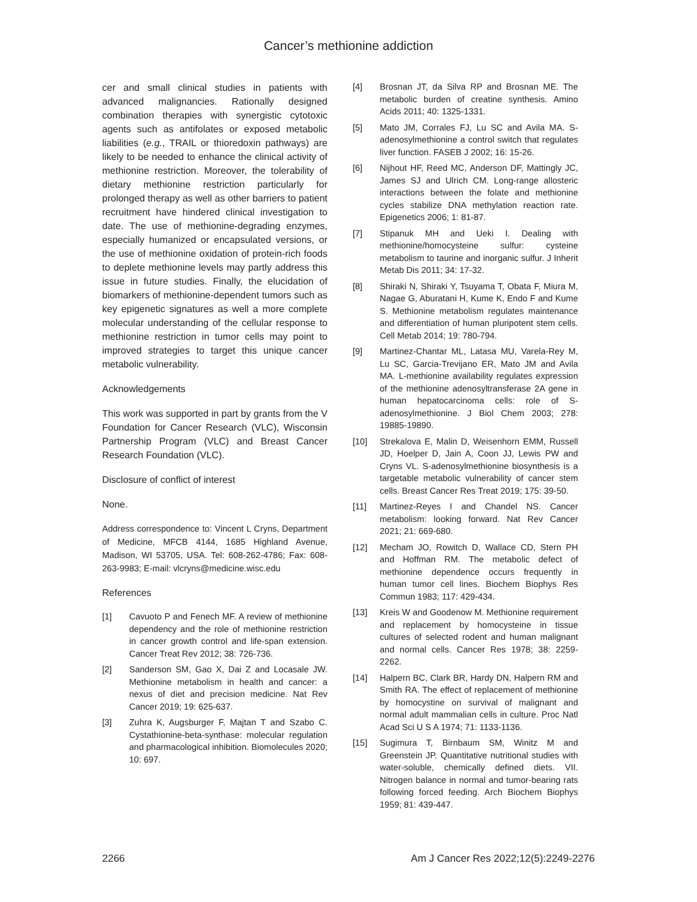Cancer’s methionine addiction
cer and small clinical studies in patients with advanced malignancies. Rationally designed combination therapies with synergistic cytotoxic agents such as antifolates or exposed metabolic liabilities (e.g., TRAIL or thioredoxin pathways) are likely to be needed to enhance the clinical activity of methionine restriction. Moreover, the tolerability of dietary methionine restriction particularly for prolonged therapy as well as other barriers to patient recruitment have hindered clinical investigation to date. The use of methionine-degrading enzymes, especially humanized or encapsulated versions, or the use of methionine oxidation of protein-rich foods to deplete methionine levels may partly address this issue in future studies. Finally, the elucidation of biomarkers of methionine-dependent tumors such as key epigenetic signatures as well a more complete molecular understanding of the cellular response to methionine restriction in tumor cells may point to improved strategies to target this unique cancer metabolic vulnerability.
Acknowledgements
This work was supported in part by grants from the V Foundation for Cancer Research (VLC), Wisconsin Partnership Program (VLC) and Breast Cancer Research Foundation (VLC).
Disclosure of conflict of interest
None.
Address correspondence to: Vincent L Cryns, Department of Medicine, MFCB 4144, 1685 Highland Avenue, Madison, WI 53705, USA. Tel: 608-262-4786; Fax: 608-263-9983; E-mail: vlcryns@medicine.wisc.edu
References
[1] Cavuoto P and Fenech MF. A review of methionine dependency and the role of methionine restriction in cancer growth control and life-span extension. Cancer Treat Rev 2012; 38: 726-736.
[2] Sanderson SM, Gao X, Dai Z and Locasale JW. Methionine metabolism in health and cancer: a nexus of diet and precision medicine. Nat Rev Cancer 2019; 19: 625-637.
[3] Zuhra K, Augsburger F, Majtan T and Szabo C. Cystathionine-beta-synthase: molecular regulation and pharmacological inhibition. Biomolecules 2020; 10: 697.
[4] Brosnan JT, da Silva RP and Brosnan ME. The metabolic burden of creatine synthesis. Amino Acids 2011; 40: 1325-1331.
[5] Mato JM, Corrales FJ, Lu SC and Avila MA. S-adenosylmethionine a control switch that regulates liver function. FASEB J 2002; 16: 15-26.
[6] Nijhout HF, Reed MC, Anderson DF, Mattingly JC, James SJ and Ulrich CM. Long-range allosteric interactions between the folate and methionine cycles stabilize DNA methylation reaction rate. Epigenetics 2006; 1: 81-87.
[7] Stipanuk MH and Ueki I. Dealing with methionine/homocysteine sulfur: cysteine metabolism to taurine and inorganic sulfur. J Inherit Metab Dis 2011; 34: 17-32.
[8] Shiraki N, Shiraki Y, Tsuyama T, Obata F, Miura M, Nagae G, Aburatani H, Kume K, Endo F and Kume S. Methionine metabolism regulates maintenance and differentiation of human pluripotent stem cells. Cell Metab 2014; 19: 780-794.
[9] Martinez-Chantar ML, Latasa MU, Varela-Rey M, Lu SC, Garcia-Trevijano ER, Mato JM and Avila MA. L-methionine availability regulates expression of the methionine adenosyltransferase 2A gene in human hepatocarcinoma cells: role of S-adenosylmethionine. J Biol Chem 2003; 278: 19885-19890.
[10] Strekalova E, Malin D, Weisenhorn EMM, Russell JD, Hoelper D, Jain A, Coon JJ, Lewis PW and Cryns VL. S-adenosylmethionine biosynthesis is a targetable metabolic vulnerability of cancer stem cells. Breast Cancer Res Treat 2019; 175: 39-50.
[11] Martinez-Reyes I and Chandel NS. Cancer metabolism: looking forward. Nat Rev Cancer 2021; 21: 669-680.
[12] Mecham JO, Rowitch D, Wallace CD, Stern PH and Hoffman RM. The metabolic defect of methionine dependence occurs frequently in human tumor cell lines. Biochem Biophys Res Commun 1983; 117: 429-434.
[13] Kreis W and Goodenow M. Methionine requirement and replacement by homocysteine in tissue cultures of selected rodent and human malignant and normal cells. Cancer Res 1978; 38: 2259-2262.
[14] Halpern BC, Clark BR, Hardy DN, Halpern RM and Smith RA. The effect of replacement of methionine by homocystine on survival of malignant and normal adult mammalian cells in culture. Proc Natl Acad Sci U S A 1974; 71: 1133-1136.
[15] Sugimura T, Birnbaum SM, Winitz M and Greenstein JP. Quantitative nutritional studies with water-soluble, chemically defined diets. VII. Nitrogen balance in normal and tumor-bearing rats following forced feeding. Arch Biochem Biophys 1959; 81: 439-447.
2266 Am J Cancer Res 2022;12(5):2249-2276